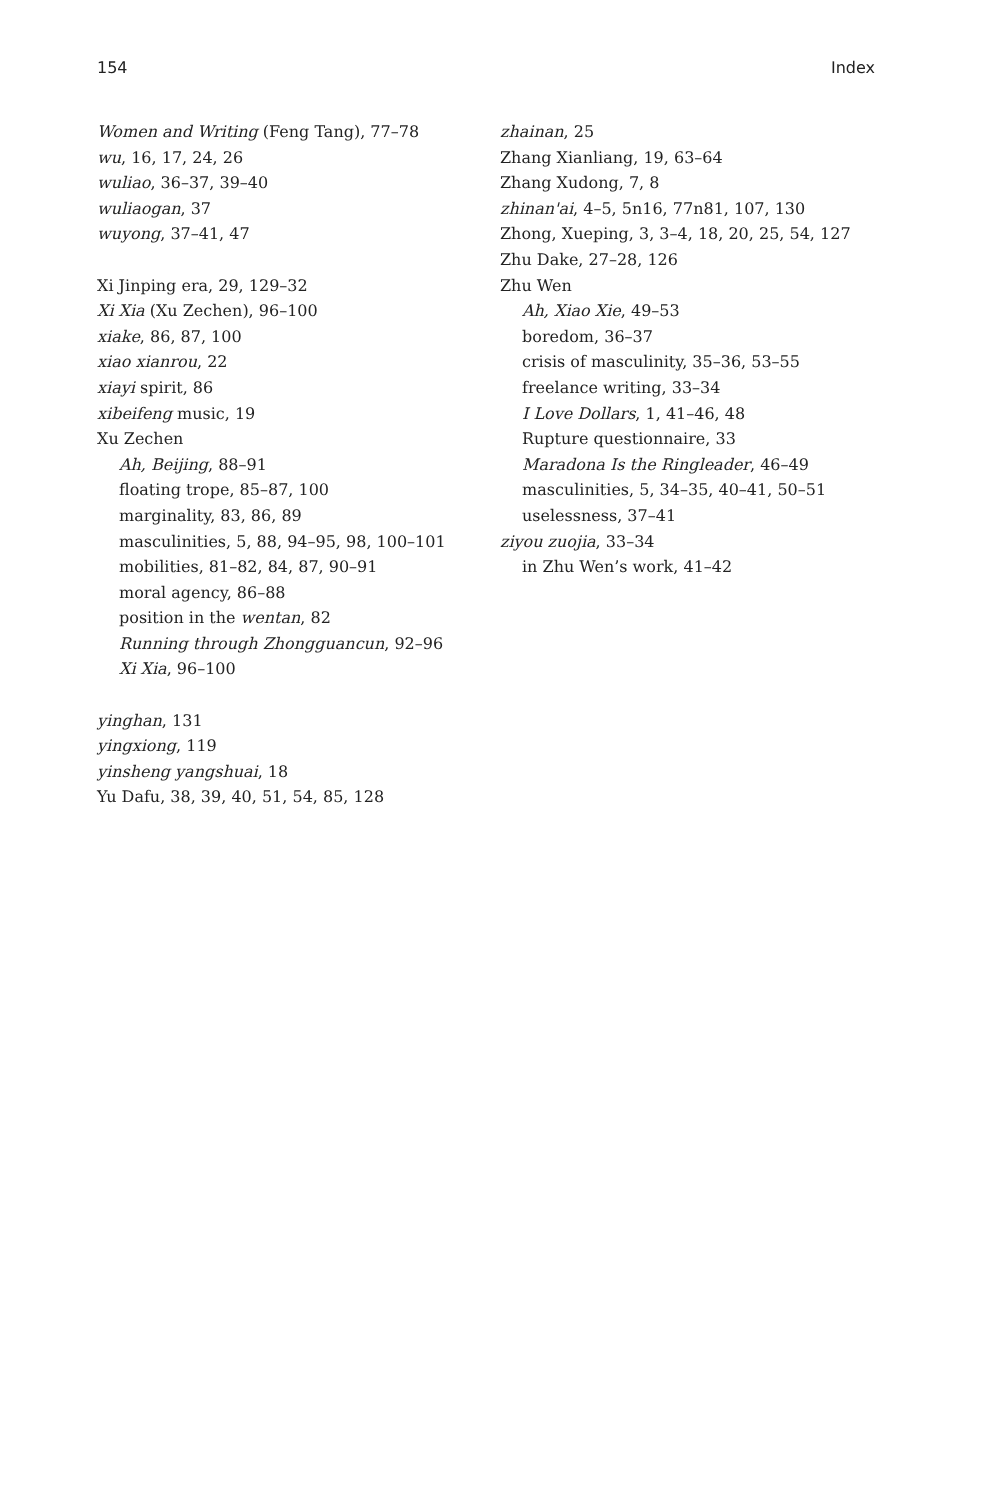154 Index
Women and Writing (Feng Tang), 77–78
wu, 16, 17, 24, 26
wuliao, 36–37, 39–40
wuliaogan, 37
wuyong, 37–41, 47
Xi Jinping era, 29, 129–32
Xi Xia (Xu Zechen), 96–100
xiake, 86, 87, 100
xiao xianrou, 22
xiayi spirit, 86
xibeifeng music, 19
Xu Zechen
Ah, Beijing, 88–91
floating trope, 85–87, 100
marginality, 83, 86, 89
masculinities, 5, 88, 94–95, 98, 100–101
mobilities, 81–82, 84, 87, 90–91
moral agency, 86–88
position in the wentan, 82
Running through Zhongguancun, 92–96
Xi Xia, 96–100
yinghan, 131
yingxiong, 119
yinsheng yangshuai, 18
Yu Dafu, 38, 39, 40, 51, 54, 85, 128
zhainan, 25
Zhang Xianliang, 19, 63–64
Zhang Xudong, 7, 8
zhinan'ai, 4–5, 5n16, 77n81, 107, 130
Zhong, Xueping, 3, 3–4, 18, 20, 25, 54, 127
Zhu Dake, 27–28, 126
Zhu Wen
Ah, Xiao Xie, 49–53
boredom, 36–37
crisis of masculinity, 35–36, 53–55
freelance writing, 33–34
I Love Dollars, 1, 41–46, 48
Rupture questionnaire, 33
Maradona Is the Ringleader, 46–49
masculinities, 5, 34–35, 40–41, 50–51
uselessness, 37–41
ziyou zuojia, 33–34
in Zhu Wen’s work, 41–42